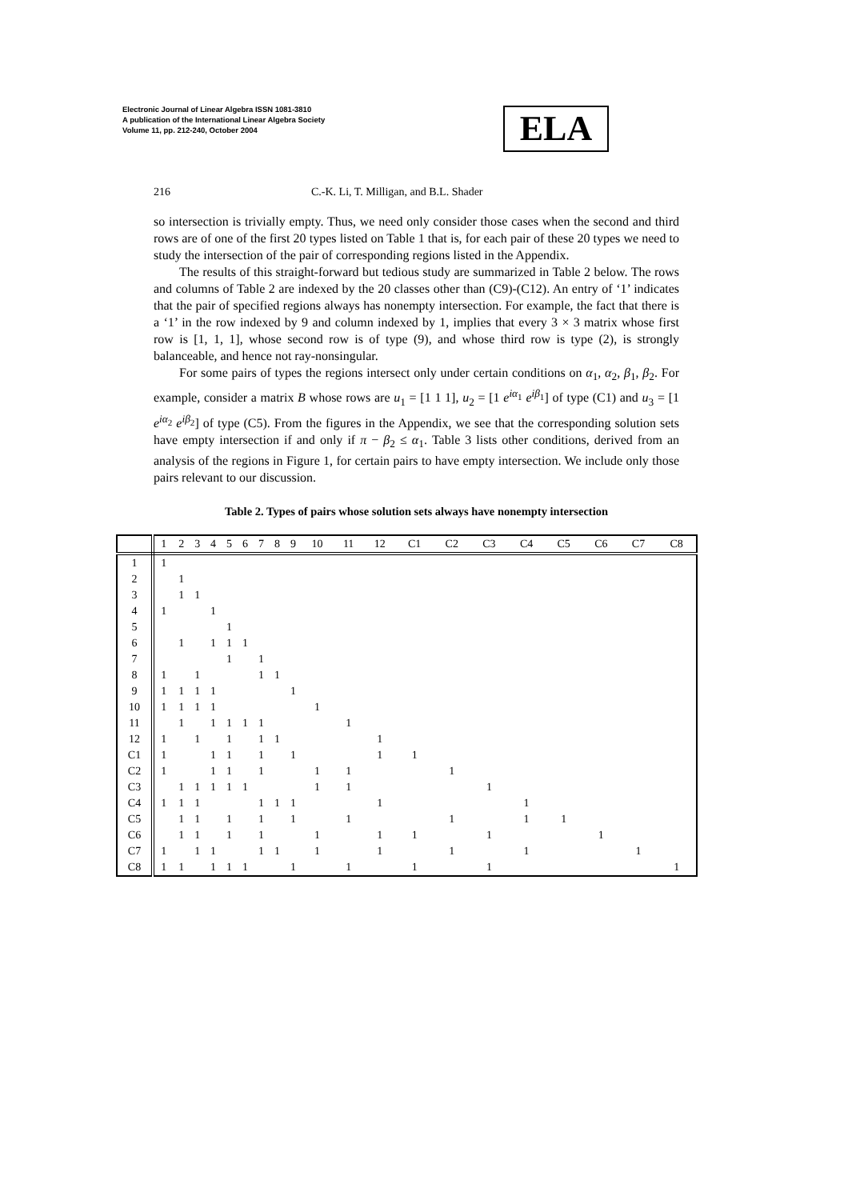Electronic Journal of Linear Algebra ISSN 1081-3810
A publication of the International Linear Algebra Society
Volume 11, pp. 212-240, October 2004
ELA
216 C.-K. Li, T. Milligan, and B.L. Shader
so intersection is trivially empty. Thus, we need only consider those cases when the second and third rows are of one of the first 20 types listed on Table 1 that is, for each pair of these 20 types we need to study the intersection of the pair of corresponding regions listed in the Appendix.
The results of this straight-forward but tedious study are summarized in Table 2 below. The rows and columns of Table 2 are indexed by the 20 classes other than (C9)-(C12). An entry of ‘1’ indicates that the pair of specified regions always has nonempty intersection. For example, the fact that there is a ‘1’ in the row indexed by 9 and column indexed by 1, implies that every 3 × 3 matrix whose first row is [1, 1, 1], whose second row is of type (9), and whose third row is type (2), is strongly balanceable, and hence not ray-nonsingular.
For some pairs of types the regions intersect only under certain conditions on α<sub>1</sub>, α<sub>2</sub>, β<sub>1</sub>, β<sub>2</sub>. For example, consider a matrix B whose rows are u<sub>1</sub> = [1 1 1], u<sub>2</sub> = [1 e<sup>iα<sub>1</sub></sup> e<sup>iβ<sub>1</sub></sup>] of type (C1) and u<sub>3</sub> = [1 e<sup>iα<sub>2</sub></sup> e<sup>iβ<sub>2</sub></sup>] of type (C5). From the figures in the Appendix, we see that the corresponding solution sets have empty intersection if and only if π − β<sub>2</sub> ≤ α<sub>1</sub>. Table 3 lists other conditions, derived from an analysis of the regions in Figure 1, for certain pairs to have empty intersection. We include only those pairs relevant to our discussion.
Table 2. Types of pairs whose solution sets always have nonempty intersection
| | 1 | 2 | 3 | 4 | 5 | 6 | 7 | 8 | 9 | 10 | 11 | 12 | C1 | C2 | C3 | C4 | C5 | C6 | C7 | C8 |
| --- | --- | --- | --- | --- | --- | --- | --- | --- | --- | --- | --- | --- | --- | --- | --- | --- | --- | --- | --- | --- |
| 1 | 1 | | | | | | | | | | | | | | | | | | | |
| 2 | | 1 | | | | | | | | | | | | | | | | | | |
| 3 | | 1 | 1 | | | | | | | | | | | | | | | | | |
| 4 | 1 | | | 1 | | | | | | | | | | | | | | | | |
| 5 | | | | | 1 | | | | | | | | | | | | | | | |
| 6 | | 1 | | 1 | 1 | 1 | | | | | | | | | | | | | | |
| 7 | | | | | 1 | | 1 | | | | | | | | | | | | | |
| 8 | 1 | | 1 | | | | 1 | 1 | | | | | | | | | | | | |
| 9 | 1 | 1 | 1 | 1 | | | | | 1 | | | | | | | | | | | |
| 10 | 1 | 1 | 1 | 1 | | | | | | 1 | | | | | | | | | | |
| 11 | | 1 | | 1 | 1 | 1 | 1 | | | | 1 | | | | | | | | | |
| 12 | 1 | | 1 | | 1 | | 1 | 1 | | | | 1 | | | | | | | | |
| C1 | 1 | | | 1 | 1 | | 1 | | 1 | | | 1 | 1 | | | | | | | |
| C2 | 1 | | | 1 | 1 | | 1 | | | 1 | 1 | | | 1 | | | | | | |
| C3 | | 1 | 1 | 1 | 1 | 1 | | | | 1 | 1 | | | | 1 | | | | | |
| C4 | 1 | 1 | 1 | | | | 1 | 1 | 1 | | | 1 | | | | 1 | | | | |
| C5 | | 1 | 1 | | 1 | | 1 | | 1 | | 1 | | | 1 | | 1 | 1 | | | |
| C6 | | 1 | 1 | | 1 | | 1 | | | 1 | | 1 | 1 | | 1 | | | 1 | | |
| C7 | 1 | | 1 | 1 | | | 1 | 1 | | 1 | | 1 | | 1 | | 1 | | | 1 | |
| C8 | 1 | 1 | | 1 | 1 | 1 | | | 1 | | 1 | | 1 | | 1 | | | | | 1 |